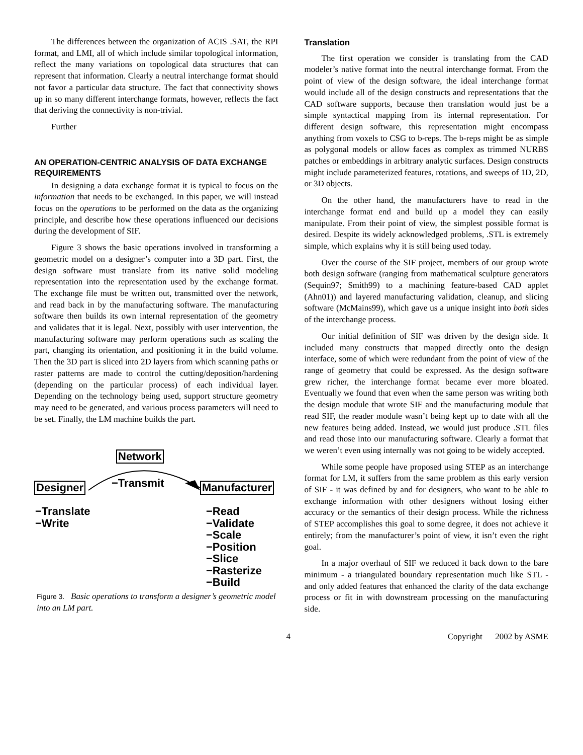The differences between the organization of ACIS .SAT, the RPI format, and LMI, all of which include similar topological information, reflect the many variations on topological data structures that can represent that information. Clearly a neutral interchange format should not favor a particular data structure. The fact that connectivity shows up in so many different interchange formats, however, reflects the fact that deriving the connectivity is non-trivial.
Further
AN OPERATION-CENTRIC ANALYSIS OF DATA EXCHANGE REQUIREMENTS
In designing a data exchange format it is typical to focus on the information that needs to be exchanged. In this paper, we will instead focus on the operations to be performed on the data as the organizing principle, and describe how these operations influenced our decisions during the development of SIF.
Figure 3 shows the basic operations involved in transforming a geometric model on a designer’s computer into a 3D part. First, the design software must translate from its native solid modeling representation into the representation used by the exchange format. The exchange file must be written out, transmitted over the network, and read back in by the manufacturing software. The manufacturing software then builds its own internal representation of the geometry and validates that it is legal. Next, possibly with user intervention, the manufacturing software may perform operations such as scaling the part, changing its orientation, and positioning it in the build volume. Then the 3D part is sliced into 2D layers from which scanning paths or raster patterns are made to control the cutting/deposition/hardening (depending on the particular process) of each individual layer. Depending on the technology being used, support structure geometry may need to be generated, and various process parameters will need to be set. Finally, the LM machine builds the part.
Network
−Transmit
Designer Manufacturer
−Translate
−Write
−Read
−Validate
−Scale
−Position
−Slice
−Rasterize
−Build
Figure 3. Basic operations to transform a designer’s geometric model into an LM part.
Translation
The first operation we consider is translating from the CAD modeler’s native format into the neutral interchange format. From the point of view of the design software, the ideal interchange format would include all of the design constructs and representations that the CAD software supports, because then translation would just be a simple syntactical mapping from its internal representation. For different design software, this representation might encompass anything from voxels to CSG to b-reps. The b-reps might be as simple as polygonal models or allow faces as complex as trimmed NURBS patches or embeddings in arbitrary analytic surfaces. Design constructs might include parameterized features, rotations, and sweeps of 1D, 2D, or 3D objects.
On the other hand, the manufacturers have to read in the interchange format end and build up a model they can easily manipulate. From their point of view, the simplest possible format is desired. Despite its widely acknowledged problems, .STL is extremely simple, which explains why it is still being used today.
Over the course of the SIF project, members of our group wrote both design software (ranging from mathematical sculpture generators (Sequin97; Smith99) to a machining feature-based CAD applet (Ahn01)) and layered manufacturing validation, cleanup, and slicing software (McMains99), which gave us a unique insight into both sides of the interchange process.
Our initial definition of SIF was driven by the design side. It included many constructs that mapped directly onto the design interface, some of which were redundant from the point of view of the range of geometry that could be expressed. As the design software grew richer, the interchange format became ever more bloated. Eventually we found that even when the same person was writing both the design module that wrote SIF and the manufacturing module that read SIF, the reader module wasn’t being kept up to date with all the new features being added. Instead, we would just produce .STL files and read those into our manufacturing software. Clearly a format that we weren’t even using internally was not going to be widely accepted.
While some people have proposed using STEP as an interchange format for LM, it suffers from the same problem as this early version of SIF - it was defined by and for designers, who want to be able to exchange information with other designers without losing either accuracy or the semantics of their design process. While the richness of STEP accomplishes this goal to some degree, it does not achieve it entirely; from the manufacturer’s point of view, it isn’t even the right goal.
In a major overhaul of SIF we reduced it back down to the bare minimum - a triangulated boundary representation much like STL - and only added features that enhanced the clarity of the data exchange process or fit in with downstream processing on the manufacturing side.
4 Copyright 2002 by ASME